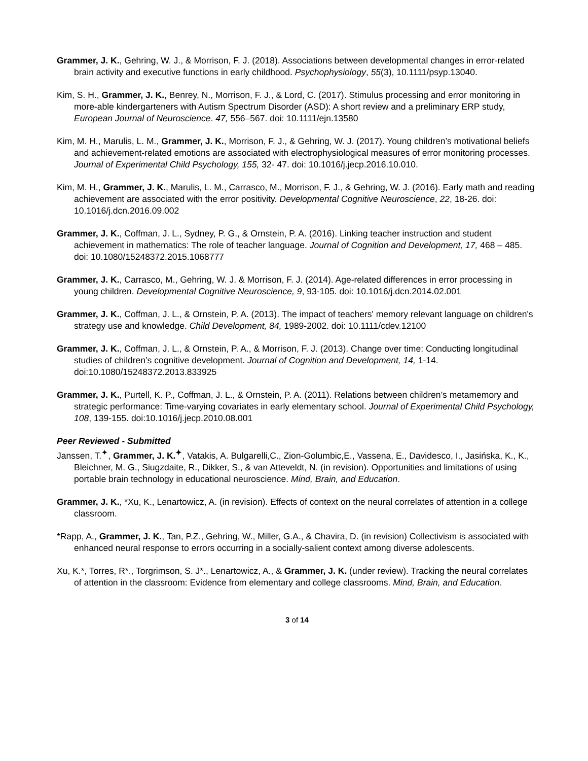Grammer, J. K., Gehring, W. J., & Morrison, F. J. (2018). Associations between developmental changes in error-related brain activity and executive functions in early childhood. Psychophysiology, 55(3), 10.1111/psyp.13040.
Kim, S. H., Grammer, J. K., Benrey, N., Morrison, F. J., & Lord, C. (2017). Stimulus processing and error monitoring in more-able kindergarteners with Autism Spectrum Disorder (ASD): A short review and a preliminary ERP study, European Journal of Neuroscience. 47, 556–567. doi: 10.1111/ejn.13580
Kim, M. H., Marulis, L. M., Grammer, J. K., Morrison, F. J., & Gehring, W. J. (2017). Young children’s motivational beliefs and achievement-related emotions are associated with electrophysiological measures of error monitoring processes. Journal of Experimental Child Psychology, 155, 32- 47. doi: 10.1016/j.jecp.2016.10.010.
Kim, M. H., Grammer, J. K., Marulis, L. M., Carrasco, M., Morrison, F. J., & Gehring, W. J. (2016). Early math and reading achievement are associated with the error positivity. Developmental Cognitive Neuroscience, 22, 18-26. doi: 10.1016/j.dcn.2016.09.002
Grammer, J. K., Coffman, J. L., Sydney, P. G., & Ornstein, P. A. (2016). Linking teacher instruction and student achievement in mathematics: The role of teacher language. Journal of Cognition and Development, 17, 468 – 485. doi: 10.1080/15248372.2015.1068777
Grammer, J. K., Carrasco, M., Gehring, W. J. & Morrison, F. J. (2014). Age-related differences in error processing in young children. Developmental Cognitive Neuroscience, 9, 93-105. doi: 10.1016/j.dcn.2014.02.001
Grammer, J. K., Coffman, J. L., & Ornstein, P. A. (2013). The impact of teachers' memory relevant language on children's strategy use and knowledge. Child Development, 84, 1989-2002. doi: 10.1111/cdev.12100
Grammer, J. K., Coffman, J. L., & Ornstein, P. A., & Morrison, F. J. (2013). Change over time: Conducting longitudinal studies of children’s cognitive development. Journal of Cognition and Development, 14, 1-14. doi:10.1080/15248372.2013.833925
Grammer, J. K., Purtell, K. P., Coffman, J. L., & Ornstein, P. A. (2011). Relations between children’s metamemory and strategic performance: Time-varying covariates in early elementary school. Journal of Experimental Child Psychology, 108, 139-155. doi:10.1016/j.jecp.2010.08.001
Peer Reviewed - Submitted
Janssen, T.<sup>✦</sup>, Grammer, J. K.<sup>✦</sup>, Vatakis, A. Bulgarelli,C., Zion-Golumbic,E., Vassena, E., Davidesco, I., Jasińska, K., K., Bleichner, M. G., Siugzdaite, R., Dikker, S., & van Atteveldt, N. (in revision). Opportunities and limitations of using portable brain technology in educational neuroscience. Mind, Brain, and Education.
Grammer, J. K., *Xu, K., Lenartowicz, A. (in revision). Effects of context on the neural correlates of attention in a college classroom.
*Rapp, A., Grammer, J. K., Tan, P.Z., Gehring, W., Miller, G.A., & Chavira, D. (in revision) Collectivism is associated with enhanced neural response to errors occurring in a socially-salient context among diverse adolescents.
Xu, K.*, Torres, R*., Torgrimson, S. J*., Lenartowicz, A., & Grammer, J. K. (under review). Tracking the neural correlates of attention in the classroom: Evidence from elementary and college classrooms. Mind, Brain, and Education.
3 of 14